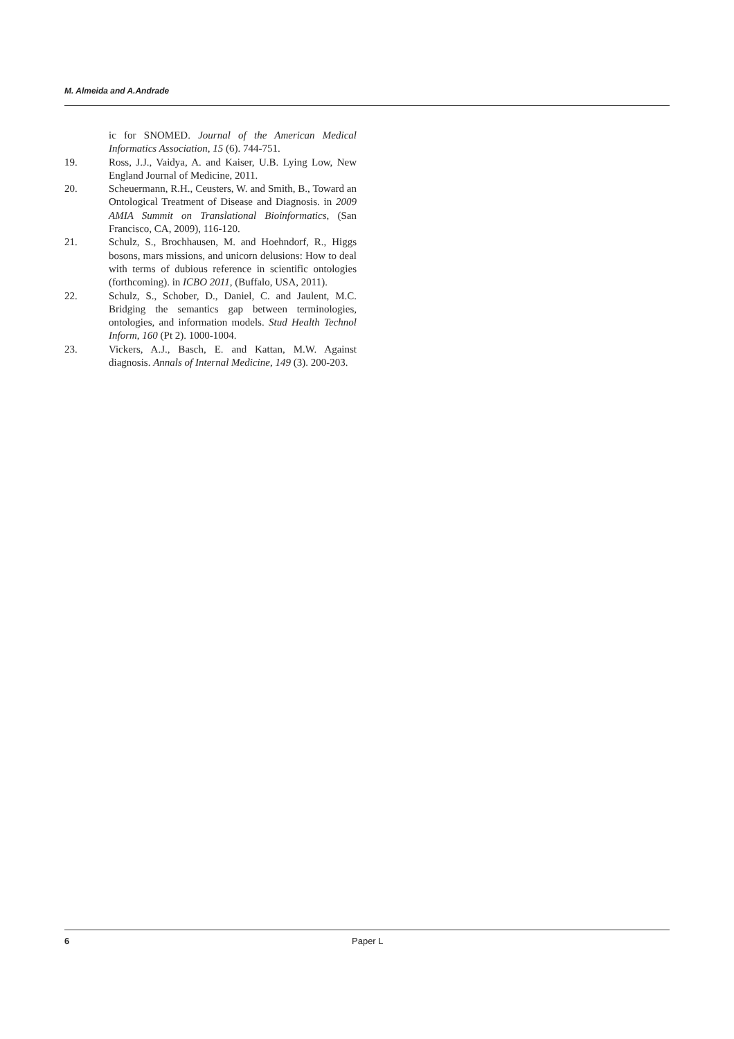M. Almeida and A.Andrade
ic for SNOMED. Journal of the American Medical Informatics Association, 15 (6). 744-751.
19. Ross, J.J., Vaidya, A. and Kaiser, U.B. Lying Low, New England Journal of Medicine, 2011.
20. Scheuermann, R.H., Ceusters, W. and Smith, B., Toward an Ontological Treatment of Disease and Diagnosis. in 2009 AMIA Summit on Translational Bioinformatics, (San Francisco, CA, 2009), 116-120.
21. Schulz, S., Brochhausen, M. and Hoehndorf, R., Higgs bosons, mars missions, and unicorn delusions: How to deal with terms of dubious reference in scientific ontologies (forthcoming). in ICBO 2011, (Buffalo, USA, 2011).
22. Schulz, S., Schober, D., Daniel, C. and Jaulent, M.C. Bridging the semantics gap between terminologies, ontologies, and information models. Stud Health Technol Inform, 160 (Pt 2). 1000-1004.
23. Vickers, A.J., Basch, E. and Kattan, M.W. Against diagnosis. Annals of Internal Medicine, 149 (3). 200-203.
6 Paper L